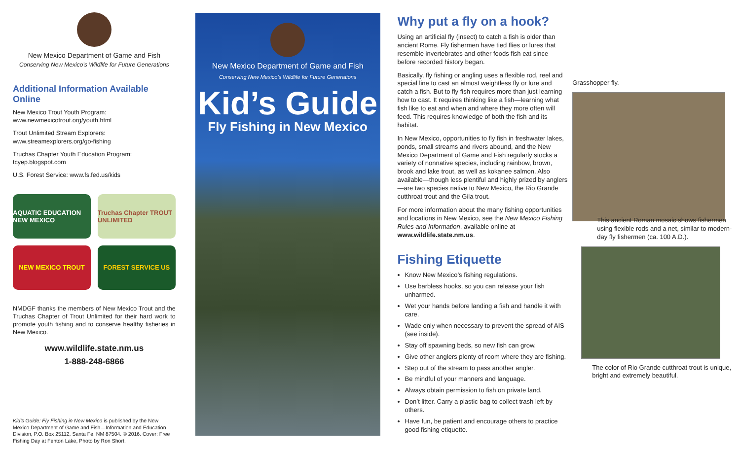New Mexico Department of Game and Fish
Conserving New Mexico’s Wildlife for Future Generations
Additional Information Available Online
New Mexico Trout Youth Program:
www.newmexicotrout.org/youth.html
Trout Unlimited Stream Explorers:
www.streamexplorers.org/go-fishing
Truchas Chapter Youth Education Program:
tcyep.blogspot.com
U.S. Forest Service: www.fs.fed.us/kids
AQUATIC EDUCATION NEW MEXICO
Truchas Chapter TROUT UNLIMITED
NEW MEXICO TROUT
FOREST SERVICE US
NMDGF thanks the members of New Mexico Trout and the Truchas Chapter of Trout Unlimited for their hard work to promote youth fishing and to conserve healthy fisheries in New Mexico.
www.wildlife.state.nm.us
1-888-248-6866
Kid’s Guide: Fly Fishing in New Mexico is published by the New Mexico Department of Game and Fish—Information and Education Division, P.O. Box 25112, Santa Fe, NM 87504. © 2016. Cover: Free Fishing Day at Fenton Lake, Photo by Ron Short.
New Mexico Department of Game and Fish
Conserving New Mexico’s Wildlife for Future Generations
Kid’s Guide
Fly Fishing in New Mexico
Why put a fly on a hook?
Using an artificial fly (insect) to catch a fish is older than ancient Rome. Fly fishermen have tied flies or lures that resemble invertebrates and other foods fish eat since before recorded history began.
Basically, fly fishing or angling uses a flexible rod, reel and special line to cast an almost weightless fly or lure and catch a fish. But to fly fish requires more than just learning how to cast. It requires thinking like a fish—learning what fish like to eat and when and where they more often will feed. This requires knowledge of both the fish and its habitat.
In New Mexico, opportunities to fly fish in freshwater lakes, ponds, small streams and rivers abound, and the New Mexico Department of Game and Fish regularly stocks a variety of nonnative species, including rainbow, brown, brook and lake trout, as well as kokanee salmon. Also available—though less plentiful and highly prized by anglers—are two species native to New Mexico, the Rio Grande cutthroat trout and the Gila trout.
For more information about the many fishing opportunities and locations in New Mexico, see the New Mexico Fishing Rules and Information, available online at www.wildlife.state.nm.us.
Fishing Etiquette
Know New Mexico’s fishing regulations.
Use barbless hooks, so you can release your fish unharmed.
Wet your hands before landing a fish and handle it with care.
Wade only when necessary to prevent the spread of AIS (see inside).
Stay off spawning beds, so new fish can grow.
Give other anglers plenty of room where they are fishing.
Step out of the stream to pass another angler.
Be mindful of your manners and language.
Always obtain permission to fish on private land.
Don’t litter. Carry a plastic bag to collect trash left by others.
Have fun, be patient and encourage others to practice good fishing etiquette.
Grasshopper fly.
This ancient Roman mosaic shows fishermen using flexible rods and a net, similar to modern-day fly fishermen (ca. 100 A.D.).
The color of Rio Grande cutthroat trout is unique, bright and extremely beautiful.